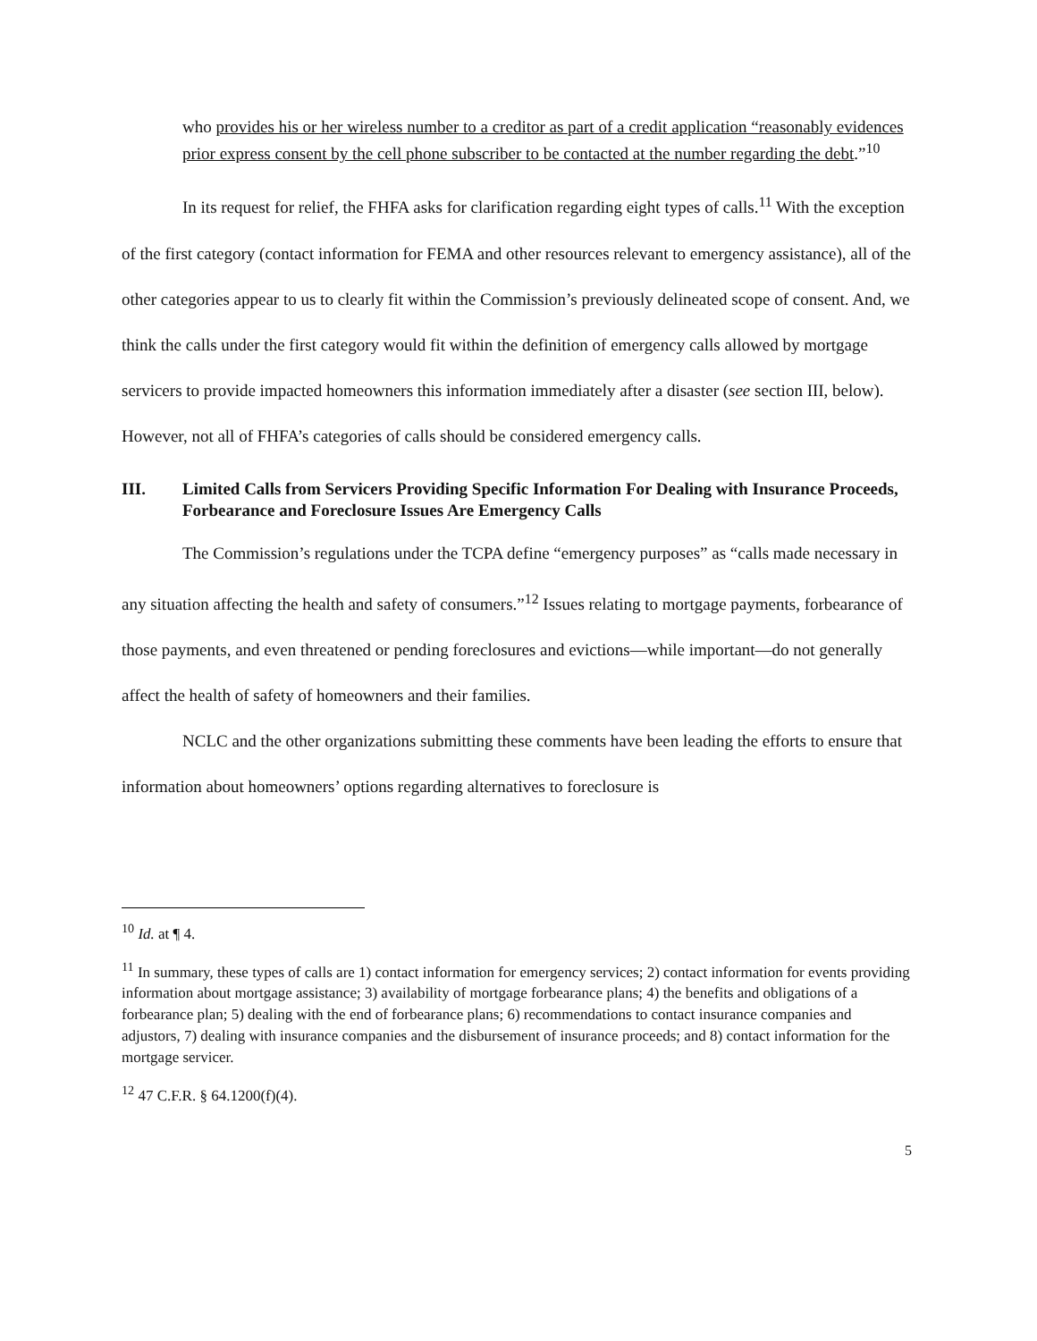who provides his or her wireless number to a creditor as part of a credit application “reasonably evidences prior express consent by the cell phone subscriber to be contacted at the number regarding the debt.”<sup>10</sup>
In its request for relief, the FHFA asks for clarification regarding eight types of calls.<sup>11</sup> With the exception of the first category (contact information for FEMA and other resources relevant to emergency assistance), all of the other categories appear to us to clearly fit within the Commission’s previously delineated scope of consent. And, we think the calls under the first category would fit within the definition of emergency calls allowed by mortgage servicers to provide impacted homeowners this information immediately after a disaster (see section III, below). However, not all of FHFA’s categories of calls should be considered emergency calls.
III. Limited Calls from Servicers Providing Specific Information For Dealing with Insurance Proceeds, Forbearance and Foreclosure Issues Are Emergency Calls
The Commission’s regulations under the TCPA define “emergency purposes” as “calls made necessary in any situation affecting the health and safety of consumers.”<sup>12</sup> Issues relating to mortgage payments, forbearance of those payments, and even threatened or pending foreclosures and evictions—while important—do not generally affect the health of safety of homeowners and their families.
NCLC and the other organizations submitting these comments have been leading the efforts to ensure that information about homeowners’ options regarding alternatives to foreclosure is
<sup>10</sup> Id. at ¶ 4.
<sup>11</sup> In summary, these types of calls are 1) contact information for emergency services; 2) contact information for events providing information about mortgage assistance; 3) availability of mortgage forbearance plans; 4) the benefits and obligations of a forbearance plan; 5) dealing with the end of forbearance plans; 6) recommendations to contact insurance companies and adjustors, 7) dealing with insurance companies and the disbursement of insurance proceeds; and 8) contact information for the mortgage servicer.
<sup>12</sup> 47 C.F.R. § 64.1200(f)(4).
5